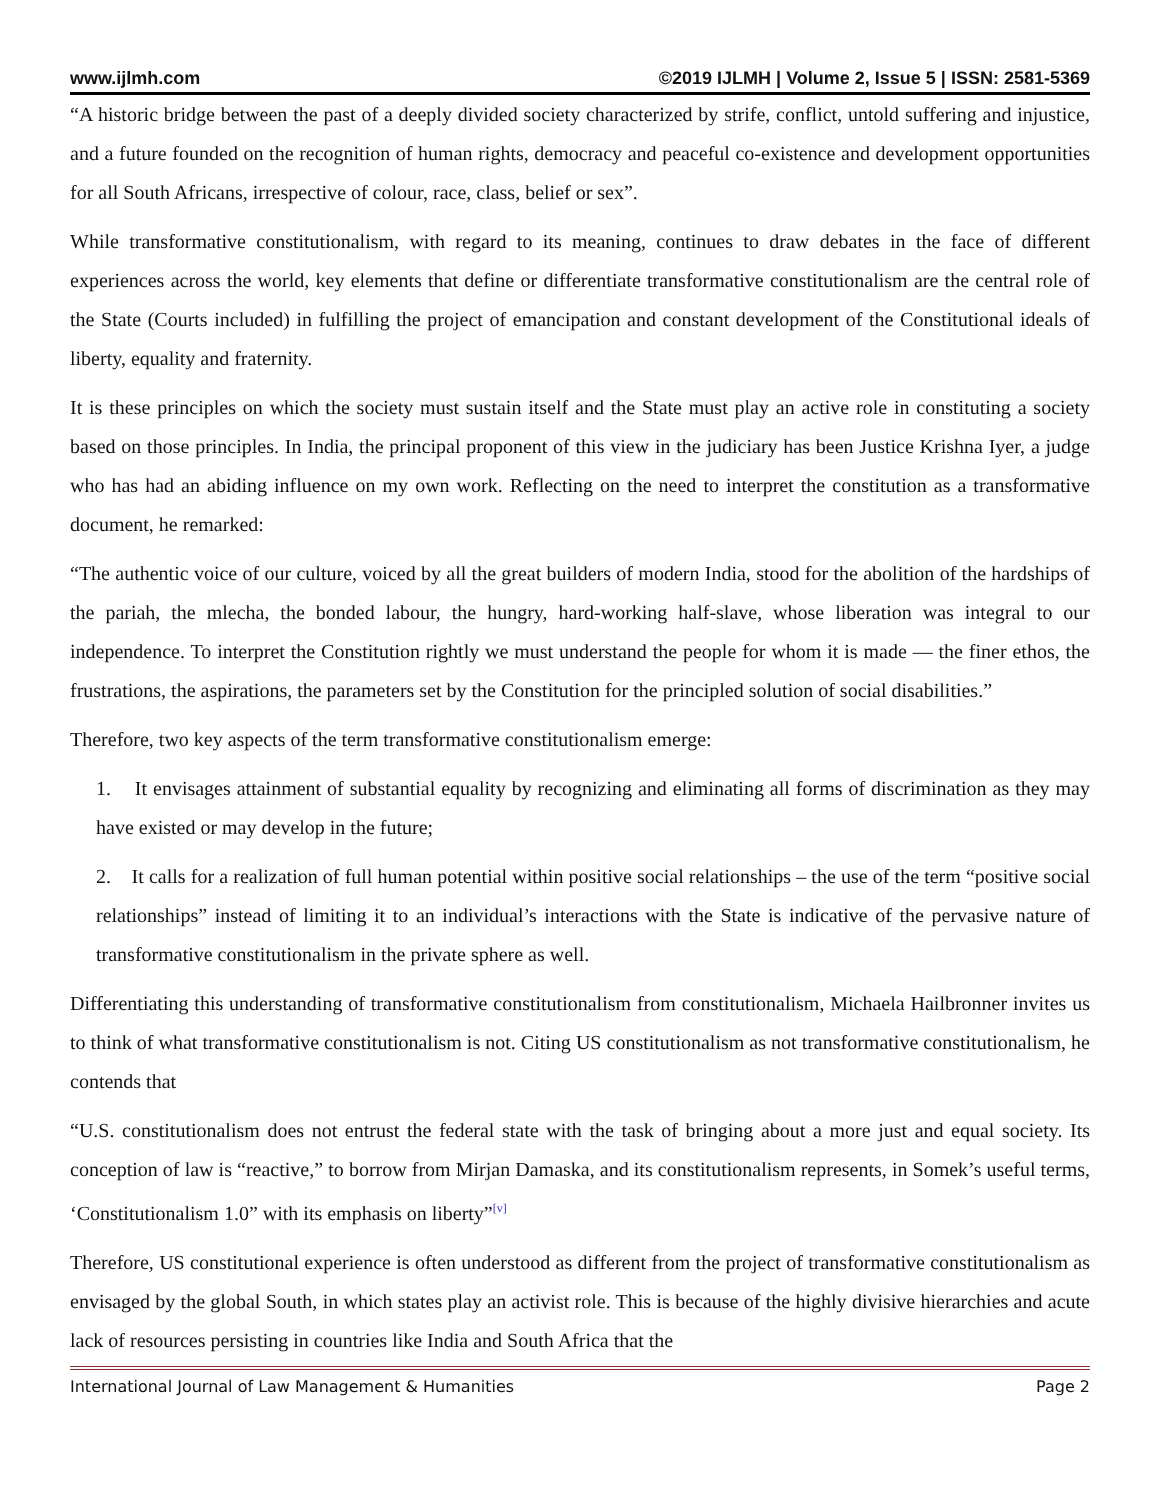www.ijlmh.com ©2019 IJLMH | Volume 2, Issue 5 | ISSN: 2581-5369
“A historic bridge between the past of a deeply divided society characterized by strife, conflict, untold suffering and injustice, and a future founded on the recognition of human rights, democracy and peaceful co-existence and development opportunities for all South Africans, irrespective of colour, race, class, belief or sex”.
While transformative constitutionalism, with regard to its meaning, continues to draw debates in the face of different experiences across the world, key elements that define or differentiate transformative constitutionalism are the central role of the State (Courts included) in fulfilling the project of emancipation and constant development of the Constitutional ideals of liberty, equality and fraternity.
It is these principles on which the society must sustain itself and the State must play an active role in constituting a society based on those principles. In India, the principal proponent of this view in the judiciary has been Justice Krishna Iyer, a judge who has had an abiding influence on my own work. Reflecting on the need to interpret the constitution as a transformative document, he remarked:
“The authentic voice of our culture, voiced by all the great builders of modern India, stood for the abolition of the hardships of the pariah, the mlecha, the bonded labour, the hungry, hard-working half-slave, whose liberation was integral to our independence. To interpret the Constitution rightly we must understand the people for whom it is made — the finer ethos, the frustrations, the aspirations, the parameters set by the Constitution for the principled solution of social disabilities.”
Therefore, two key aspects of the term transformative constitutionalism emerge:
1. It envisages attainment of substantial equality by recognizing and eliminating all forms of discrimination as they may have existed or may develop in the future;
2. It calls for a realization of full human potential within positive social relationships – the use of the term “positive social relationships” instead of limiting it to an individual’s interactions with the State is indicative of the pervasive nature of transformative constitutionalism in the private sphere as well.
Differentiating this understanding of transformative constitutionalism from constitutionalism, Michaela Hailbronner invites us to think of what transformative constitutionalism is not. Citing US constitutionalism as not transformative constitutionalism, he contends that
“U.S. constitutionalism does not entrust the federal state with the task of bringing about a more just and equal society. Its conception of law is “reactive,” to borrow from Mirjan Damaska, and its constitutionalism represents, in Somek’s useful terms, ‘Constitutionalism 1.0” with its emphasis on liberty”<sup>[v]</sup>
Therefore, US constitutional experience is often understood as different from the project of transformative constitutionalism as envisaged by the global South, in which states play an activist role. This is because of the highly divisive hierarchies and acute lack of resources persisting in countries like India and South Africa that the
International Journal of Law Management & Humanities Page 2